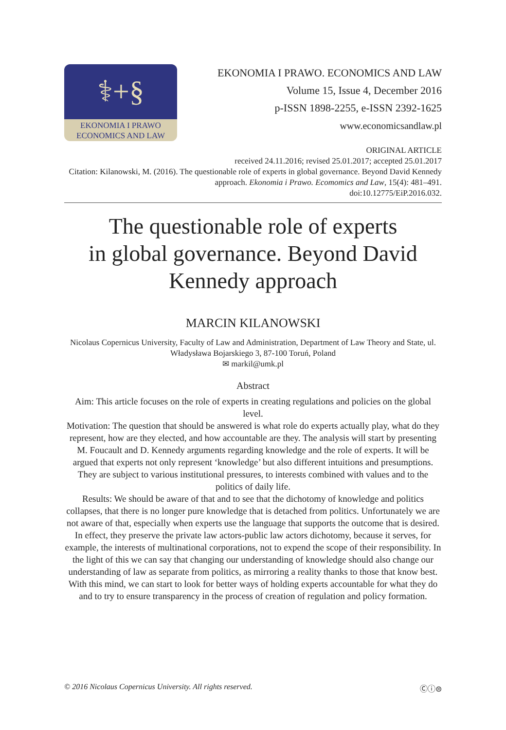⚕+§
EKONOMIA I PRAWO
ECONOMICS AND LAW
EKONOMIA I PRAWO. ECONOMICS AND LAW
Volume 15, Issue 4, December 2016
p-ISSN 1898-2255, e-ISSN 2392-1625
www.economicsandlaw.pl
ORIGINAL ARTICLE
received 24.11.2016; revised 25.01.2017; accepted 25.01.2017
Citation: Kilanowski, M. (2016). The questionable role of experts in global governance. Beyond David Kennedy approach. Ekonomia i Prawo. Ecomomics and Law, 15(4): 481–491.
doi:10.12775/EiP.2016.032.
The questionable role of experts
in global governance. Beyond David
Kennedy approach
MARCIN KILANOWSKI
Nicolaus Copernicus University, Faculty of Law and Administration, Department of Law Theory and State, ul. Władysława Bojarskiego 3, 87-100 Toruń, Poland
✉ markil@umk.pl
Abstract
Aim: This article focuses on the role of experts in creating regulations and policies on the global level.
Motivation: The question that should be answered is what role do experts actually play, what do they represent, how are they elected, and how accountable are they. The analysis will start by presenting M. Foucault and D. Kennedy arguments regarding knowledge and the role of experts. It will be argued that experts not only represent ‘knowledge’ but also different intuitions and presumptions. They are subject to various institutional pressures, to interests combined with values and to the politics of daily life.
Results: We should be aware of that and to see that the dichotomy of knowledge and politics collapses, that there is no longer pure knowledge that is detached from politics. Unfortunately we are not aware of that, especially when experts use the language that supports the outcome that is desired. In effect, they preserve the private law actors-public law actors dichotomy, because it serves, for example, the interests of multinational corporations, not to expend the scope of their responsibility. In the light of this we can say that changing our understanding of knowledge should also change our understanding of law as separate from politics, as mirroring a reality thanks to those that know best. With this mind, we can start to look for better ways of holding experts accountable for what they do and to try to ensure transparency in the process of creation of regulation and policy formation.
© 2016 Nicolaus Copernicus University. All rights reserved. Ⓒⓘ⊜